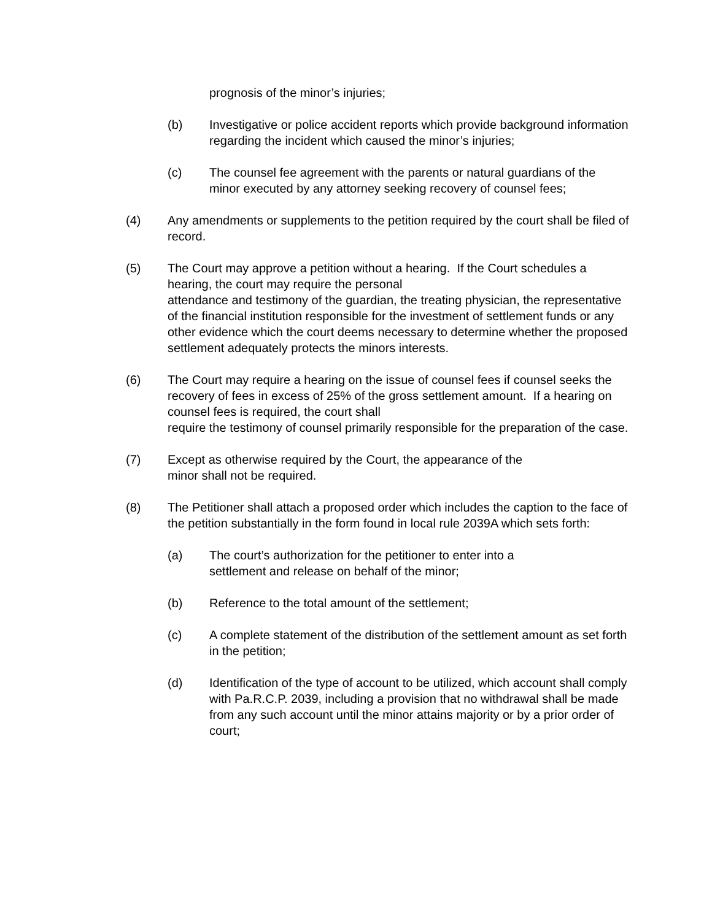prognosis of the minor’s injuries;
(b) Investigative or police accident reports which provide background information regarding the incident which caused the minor’s injuries;
(c) The counsel fee agreement with the parents or natural guardians of the minor executed by any attorney seeking recovery of counsel fees;
(4) Any amendments or supplements to the petition required by the court shall be filed of record.
(5) The Court may approve a petition without a hearing. If the Court schedules a hearing, the court may require the personal
attendance and testimony of the guardian, the treating physician, the representative of the financial institution responsible for the investment of settlement funds or any other evidence which the court deems necessary to determine whether the proposed settlement adequately protects the minors interests.
(6) The Court may require a hearing on the issue of counsel fees if counsel seeks the recovery of fees in excess of 25% of the gross settlement amount. If a hearing on counsel fees is required, the court shall
require the testimony of counsel primarily responsible for the preparation of the case.
(7) Except as otherwise required by the Court, the appearance of the
minor shall not be required.
(8) The Petitioner shall attach a proposed order which includes the caption to the face of the petition substantially in the form found in local rule 2039A which sets forth:
(a) The court’s authorization for the petitioner to enter into a
settlement and release on behalf of the minor;
(b) Reference to the total amount of the settlement;
(c) A complete statement of the distribution of the settlement amount as set forth in the petition;
(d) Identification of the type of account to be utilized, which account shall comply with Pa.R.C.P. 2039, including a provision that no withdrawal shall be made from any such account until the minor attains majority or by a prior order of court;